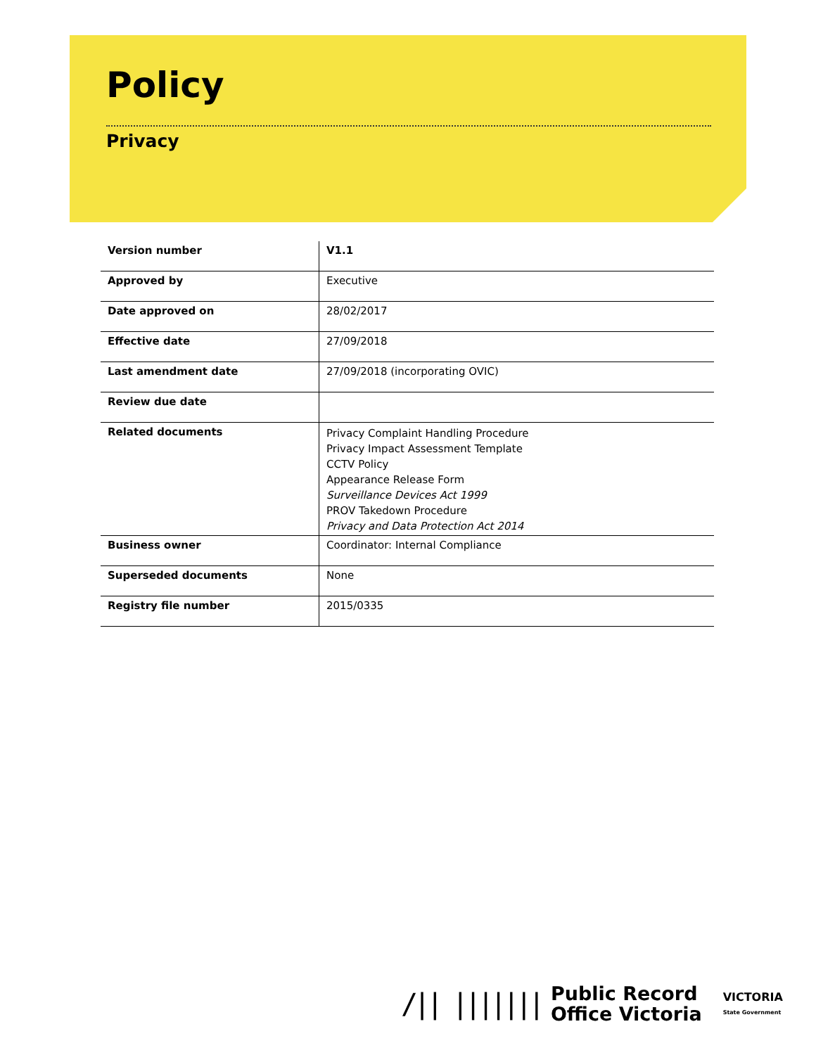Policy
Privacy
| Version number | V1.1 |
| Approved by | Executive |
| Date approved on | 28/02/2017 |
| Effective date | 27/09/2018 |
| Last amendment date | 27/09/2018 (incorporating OVIC) |
| Review due date | |
| Related documents | Privacy Complaint Handling Procedure Privacy Impact Assessment Template CCTV Policy Appearance Release Form Surveillance Devices Act 1999 PROV Takedown Procedure Privacy and Data Protection Act 2014 |
| Business owner | Coordinator: Internal Compliance |
| Superseded documents | None |
| Registry file number | 2015/0335 |
/|| |||||||
Public Record
Office Victoria
VICTORIA
State Government